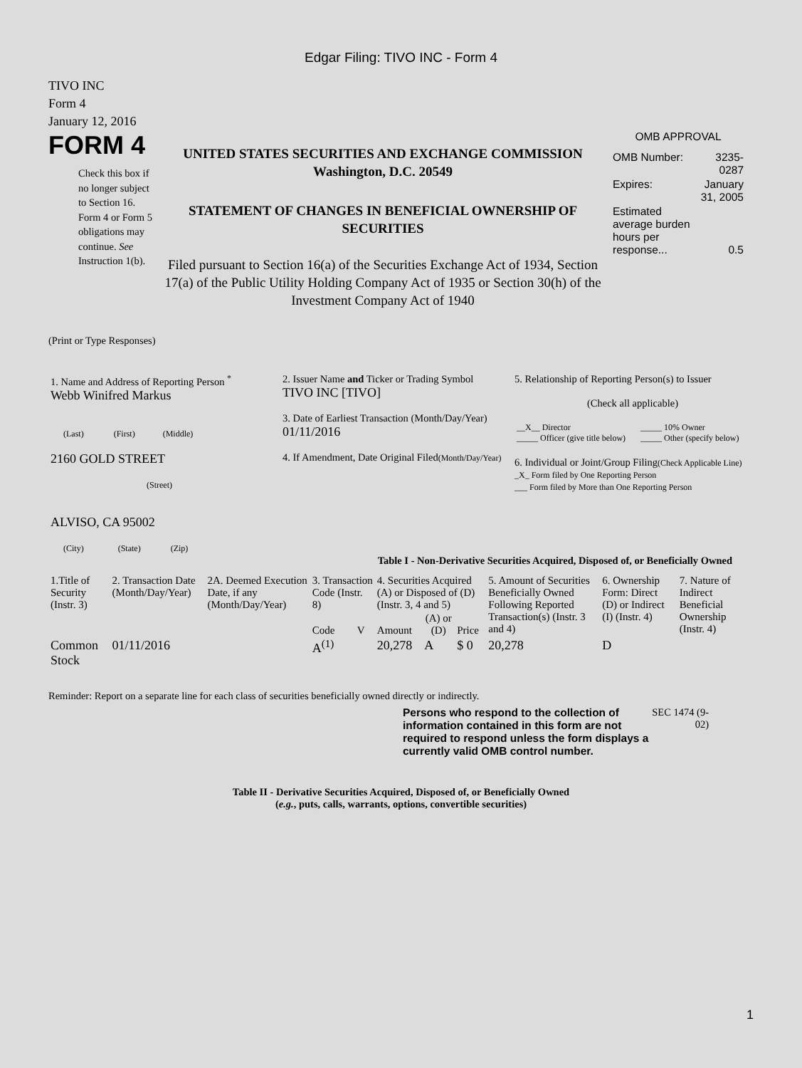Edgar Filing: TIVO INC - Form 4
TIVO INC
Form 4
January 12, 2016
FORM 4
Check this box if no longer subject to Section 16. Form 4 or Form 5 obligations may continue. See Instruction 1(b).
UNITED STATES SECURITIES AND EXCHANGE COMMISSION
Washington, D.C. 20549
STATEMENT OF CHANGES IN BENEFICIAL OWNERSHIP OF SECURITIES
Filed pursuant to Section 16(a) of the Securities Exchange Act of 1934, Section 17(a) of the Public Utility Holding Company Act of 1935 or Section 30(h) of the Investment Company Act of 1940
OMB APPROVAL
| OMB Number: | 3235-0287 |
| Expires: | January 31, 2005 |
| Estimated average burden hours per response... | 0.5 |
(Print or Type Responses)
| 1. Name and Address of Reporting Person <sup>*</sup> Webb Winifred Markus (Last) (First) (Middle) 2160 GOLD STREET (Street) ALVISO, CA 95002 (City) (State) (Zip) | 2. Issuer Name and Ticker or Trading Symbol TIVO INC [TIVO] 3. Date of Earliest Transaction (Month/Day/Year) 01/11/2016 4. If Amendment, Date Original Filed (Month/Day/Year) | 5. Relationship of Reporting Person(s) to Issuer (Check all applicable) / __X__ Director _____ Officer (give title below) / _____ 10% Owner _____ Other (specify below) / 6. Individual or Joint/Group Filing (Check Applicable Line) _X_ Form filed by One Reporting Person ___ Form filed by More than One Reporting Person |
Table I - Non-Derivative Securities Acquired, Disposed of, or Beneficially Owned
| 1.Title of Security (Instr. 3) | 2. Transaction Date (Month/Day/Year) | 2A. Deemed Execution Date, if any (Month/Day/Year) | 3. Transaction Code (Instr. 8) | | 4. Securities Acquired (A) or Disposed of (D) (Instr. 3, 4 and 5) | | | 5. Amount of Securities Beneficially Owned Following Reported Transaction(s) (Instr. 3 and 4) | 6. Ownership Form: Direct (D) or Indirect (I) (Instr. 4) | 7. Nature of Indirect Beneficial Ownership (Instr. 4) |
| --- | --- | --- | --- | --- | --- | --- | --- | --- | --- | --- |
| | | | Code | V | Amount | (A) or (D) | Price | | | |
| Common Stock | 01/11/2016 | | A<sup>(1)</sup> | | 20,278 | A | $ 0 | 20,278 | D | |
Reminder: Report on a separate line for each class of securities beneficially owned directly or indirectly.
Persons who respond to the collection of information contained in this form are not required to respond unless the form displays a currently valid OMB control number.
SEC 1474 (9-02)
Table II - Derivative Securities Acquired, Disposed of, or Beneficially Owned
(e.g., puts, calls, warrants, options, convertible securities)
1